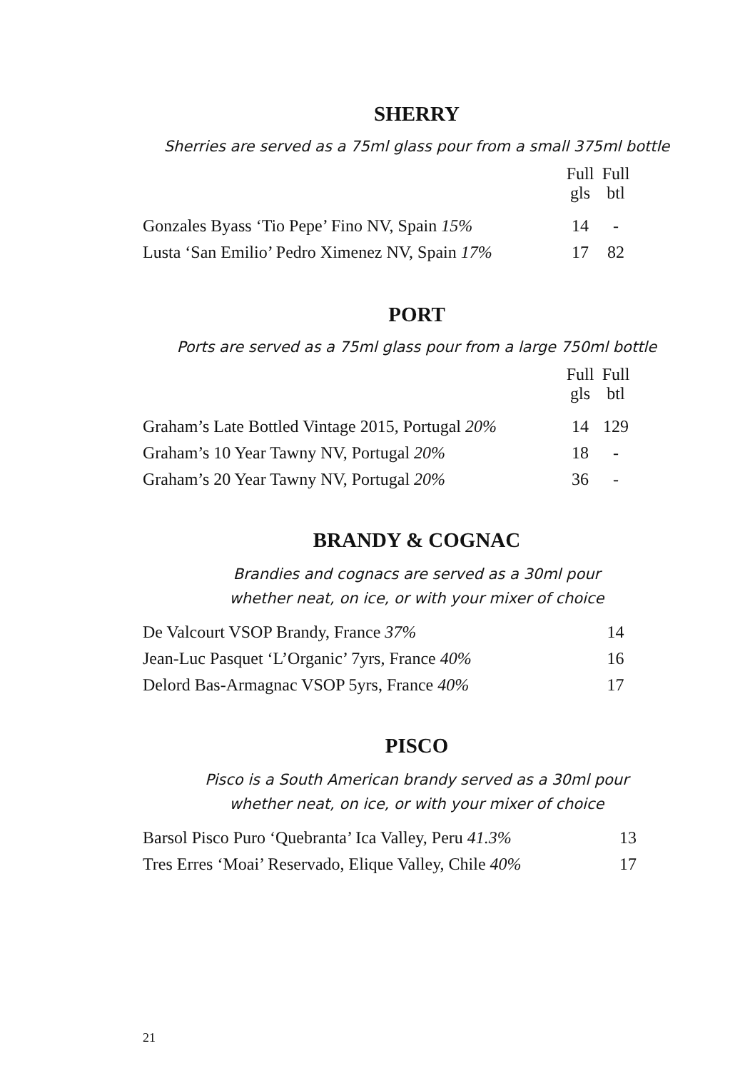SHERRY
Sherries are served as a 75ml glass pour from a small 375ml bottle
| | Full gls | Full btl |
| Gonzales Byass ‘Tio Pepe’ Fino NV, Spain 15% | 14 | - |
| Lusta ‘San Emilio’ Pedro Ximenez NV, Spain 17% | 17 | 82 |
PORT
Ports are served as a 75ml glass pour from a large 750ml bottle
| | Full gls | Full btl |
| Graham’s Late Bottled Vintage 2015, Portugal 20% | 14 | 129 |
| Graham’s 10 Year Tawny NV, Portugal 20% | 18 | - |
| Graham’s 20 Year Tawny NV, Portugal 20% | 36 | - |
BRANDY & COGNAC
Brandies and cognacs are served as a 30ml pour
whether neat, on ice, or with your mixer of choice
| De Valcourt VSOP Brandy, France 37% | 14 |
| Jean-Luc Pasquet ‘L’Organic’ 7yrs, France 40% | 16 |
| Delord Bas-Armagnac VSOP 5yrs, France 40% | 17 |
PISCO
Pisco is a South American brandy served as a 30ml pour
whether neat, on ice, or with your mixer of choice
| Barsol Pisco Puro ‘Quebranta’ Ica Valley, Peru 41.3% | 13 |
| Tres Erres ‘Moai’ Reservado, Elique Valley, Chile 40% | 17 |
21